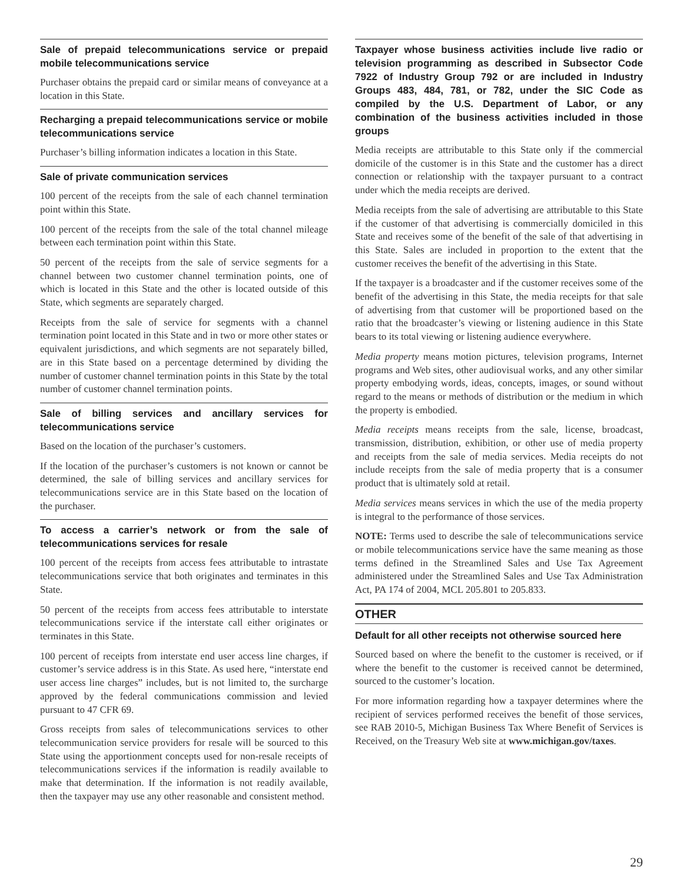Sale of prepaid telecommunications service or prepaid mobile telecommunications service
Purchaser obtains the prepaid card or similar means of conveyance at a location in this State.
Recharging a prepaid telecommunications service or mobile telecommunications service
Purchaser’s billing information indicates a location in this State.
Sale of private communication services
100 percent of the receipts from the sale of each channel termination point within this State.
100 percent of the receipts from the sale of the total channel mileage between each termination point within this State.
50 percent of the receipts from the sale of service segments for a channel between two customer channel termination points, one of which is located in this State and the other is located outside of this State, which segments are separately charged.
Receipts from the sale of service for segments with a channel termination point located in this State and in two or more other states or equivalent jurisdictions, and which segments are not separately billed, are in this State based on a percentage determined by dividing the number of customer channel termination points in this State by the total number of customer channel termination points.
Sale of billing services and ancillary services for telecommunications service
Based on the location of the purchaser’s customers.
If the location of the purchaser’s customers is not known or cannot be determined, the sale of billing services and ancillary services for telecommunications service are in this State based on the location of the purchaser.
To access a carrier’s network or from the sale of telecommunications services for resale
100 percent of the receipts from access fees attributable to intrastate telecommunications service that both originates and terminates in this State.
50 percent of the receipts from access fees attributable to interstate telecommunications service if the interstate call either originates or terminates in this State.
100 percent of receipts from interstate end user access line charges, if customer’s service address is in this State. As used here, “interstate end user access line charges” includes, but is not limited to, the surcharge approved by the federal communications commission and levied pursuant to 47 CFR 69.
Gross receipts from sales of telecommunications services to other telecommunication service providers for resale will be sourced to this State using the apportionment concepts used for non-resale receipts of telecommunications services if the information is readily available to make that determination. If the information is not readily available, then the taxpayer may use any other reasonable and consistent method.
Taxpayer whose business activities include live radio or television programming as described in Subsector Code 7922 of Industry Group 792 or are included in Industry Groups 483, 484, 781, or 782, under the SIC Code as compiled by the U.S. Department of Labor, or any combination of the business activities included in those groups
Media receipts are attributable to this State only if the commercial domicile of the customer is in this State and the customer has a direct connection or relationship with the taxpayer pursuant to a contract under which the media receipts are derived.
Media receipts from the sale of advertising are attributable to this State if the customer of that advertising is commercially domiciled in this State and receives some of the benefit of the sale of that advertising in this State. Sales are included in proportion to the extent that the customer receives the benefit of the advertising in this State.
If the taxpayer is a broadcaster and if the customer receives some of the benefit of the advertising in this State, the media receipts for that sale of advertising from that customer will be proportioned based on the ratio that the broadcaster’s viewing or listening audience in this State bears to its total viewing or listening audience everywhere.
Media property means motion pictures, television programs, Internet programs and Web sites, other audiovisual works, and any other similar property embodying words, ideas, concepts, images, or sound without regard to the means or methods of distribution or the medium in which the property is embodied.
Media receipts means receipts from the sale, license, broadcast, transmission, distribution, exhibition, or other use of media property and receipts from the sale of media services. Media receipts do not include receipts from the sale of media property that is a consumer product that is ultimately sold at retail.
Media services means services in which the use of the media property is integral to the performance of those services.
NOTE: Terms used to describe the sale of telecommunications service or mobile telecommunications service have the same meaning as those terms defined in the Streamlined Sales and Use Tax Agreement administered under the Streamlined Sales and Use Tax Administration Act, PA 174 of 2004, MCL 205.801 to 205.833.
OTHER
Default for all other receipts not otherwise sourced here
Sourced based on where the benefit to the customer is received, or if where the benefit to the customer is received cannot be determined, sourced to the customer’s location.
For more information regarding how a taxpayer determines where the recipient of services performed receives the benefit of those services, see RAB 2010-5, Michigan Business Tax Where Benefit of Services is Received, on the Treasury Web site at www.michigan.gov/taxes.
29